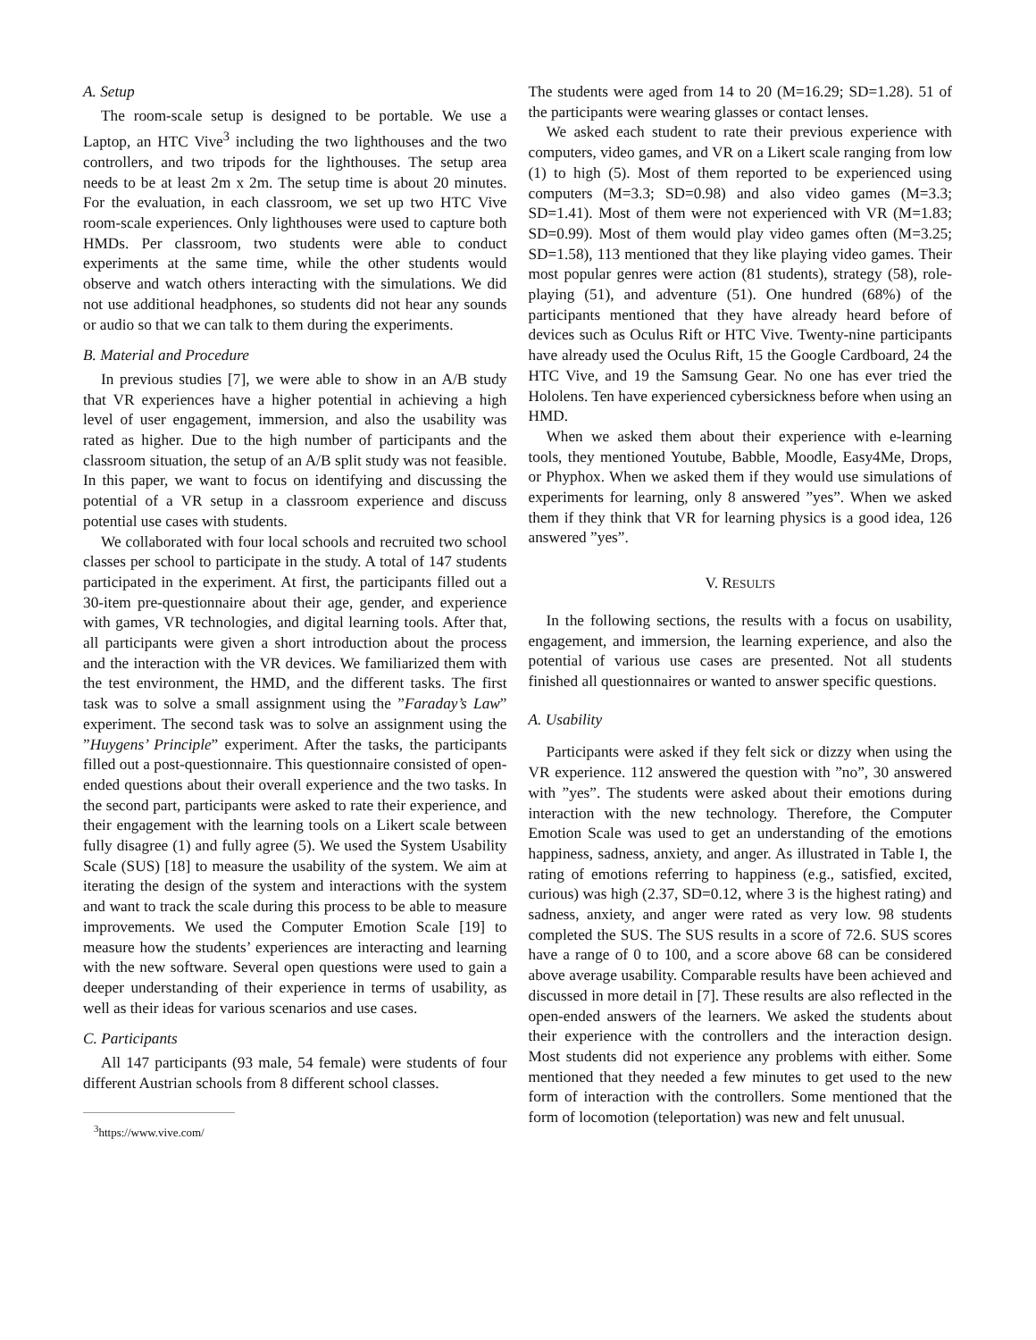A. Setup
The room-scale setup is designed to be portable. We use a Laptop, an HTC Vive<sup>3</sup> including the two lighthouses and the two controllers, and two tripods for the lighthouses. The setup area needs to be at least 2m x 2m. The setup time is about 20 minutes. For the evaluation, in each classroom, we set up two HTC Vive room-scale experiences. Only lighthouses were used to capture both HMDs. Per classroom, two students were able to conduct experiments at the same time, while the other students would observe and watch others interacting with the simulations. We did not use additional headphones, so students did not hear any sounds or audio so that we can talk to them during the experiments.
B. Material and Procedure
In previous studies [7], we were able to show in an A/B study that VR experiences have a higher potential in achieving a high level of user engagement, immersion, and also the usability was rated as higher. Due to the high number of participants and the classroom situation, the setup of an A/B split study was not feasible. In this paper, we want to focus on identifying and discussing the potential of a VR setup in a classroom experience and discuss potential use cases with students.
We collaborated with four local schools and recruited two school classes per school to participate in the study. A total of 147 students participated in the experiment. At first, the participants filled out a 30-item pre-questionnaire about their age, gender, and experience with games, VR technologies, and digital learning tools. After that, all participants were given a short introduction about the process and the interaction with the VR devices. We familiarized them with the test environment, the HMD, and the different tasks. The first task was to solve a small assignment using the ”Faraday’s Law” experiment. The second task was to solve an assignment using the ”Huygens’ Principle” experiment. After the tasks, the participants filled out a post-questionnaire. This questionnaire consisted of open-ended questions about their overall experience and the two tasks. In the second part, participants were asked to rate their experience, and their engagement with the learning tools on a Likert scale between fully disagree (1) and fully agree (5). We used the System Usability Scale (SUS) [18] to measure the usability of the system. We aim at iterating the design of the system and interactions with the system and want to track the scale during this process to be able to measure improvements. We used the Computer Emotion Scale [19] to measure how the students’ experiences are interacting and learning with the new software. Several open questions were used to gain a deeper understanding of their experience in terms of usability, as well as their ideas for various scenarios and use cases.
C. Participants
All 147 participants (93 male, 54 female) were students of four different Austrian schools from 8 different school classes.
<sup>3</sup> https://www.vive.com/
The students were aged from 14 to 20 (M=16.29; SD=1.28). 51 of the participants were wearing glasses or contact lenses.
We asked each student to rate their previous experience with computers, video games, and VR on a Likert scale ranging from low (1) to high (5). Most of them reported to be experienced using computers (M=3.3; SD=0.98) and also video games (M=3.3; SD=1.41). Most of them were not experienced with VR (M=1.83; SD=0.99). Most of them would play video games often (M=3.25; SD=1.58), 113 mentioned that they like playing video games. Their most popular genres were action (81 students), strategy (58), role-playing (51), and adventure (51). One hundred (68%) of the participants mentioned that they have already heard before of devices such as Oculus Rift or HTC Vive. Twenty-nine participants have already used the Oculus Rift, 15 the Google Cardboard, 24 the HTC Vive, and 19 the Samsung Gear. No one has ever tried the Hololens. Ten have experienced cybersickness before when using an HMD.
When we asked them about their experience with e-learning tools, they mentioned Youtube, Babble, Moodle, Easy4Me, Drops, or Phyphox. When we asked them if they would use simulations of experiments for learning, only 8 answered ”yes”. When we asked them if they think that VR for learning physics is a good idea, 126 answered ”yes”.
V. RESULTS
In the following sections, the results with a focus on usability, engagement, and immersion, the learning experience, and also the potential of various use cases are presented. Not all students finished all questionnaires or wanted to answer specific questions.
A. Usability
Participants were asked if they felt sick or dizzy when using the VR experience. 112 answered the question with ”no”, 30 answered with ”yes”. The students were asked about their emotions during interaction with the new technology. Therefore, the Computer Emotion Scale was used to get an understanding of the emotions happiness, sadness, anxiety, and anger. As illustrated in Table I, the rating of emotions referring to happiness (e.g., satisfied, excited, curious) was high (2.37, SD=0.12, where 3 is the highest rating) and sadness, anxiety, and anger were rated as very low. 98 students completed the SUS. The SUS results in a score of 72.6. SUS scores have a range of 0 to 100, and a score above 68 can be considered above average usability. Comparable results have been achieved and discussed in more detail in [7]. These results are also reflected in the open-ended answers of the learners. We asked the students about their experience with the controllers and the interaction design. Most students did not experience any problems with either. Some mentioned that they needed a few minutes to get used to the new form of interaction with the controllers. Some mentioned that the form of locomotion (teleportation) was new and felt unusual.